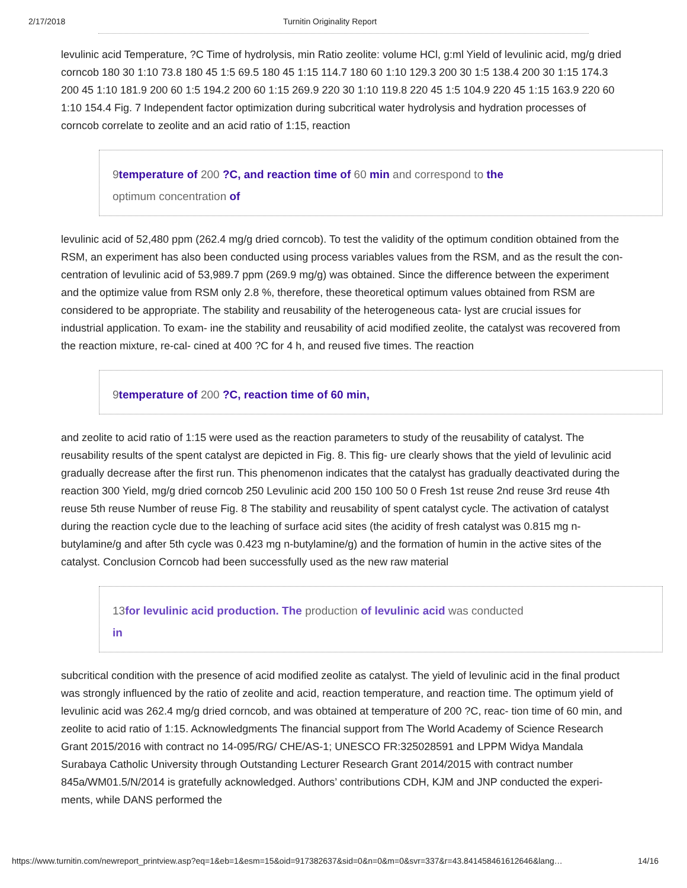2/17/2018 Turnitin Originality Report
levulinic acid Temperature, ?C Time of hydrolysis, min Ratio zeolite: volume HCl, g:ml Yield of levulinic acid, mg/g dried corncob 180 30 1:10 73.8 180 45 1:5 69.5 180 45 1:15 114.7 180 60 1:10 129.3 200 30 1:5 138.4 200 30 1:15 174.3 200 45 1:10 181.9 200 60 1:5 194.2 200 60 1:15 269.9 220 30 1:10 119.8 220 45 1:5 104.9 220 45 1:15 163.9 220 60 1:10 154.4 Fig. 7 Independent factor optimization during subcritical water hydrolysis and hydration processes of corncob correlate to zeolite and an acid ratio of 1:15, reaction
9temperature of 200 ?C, and reaction time of 60 min and correspond to the
optimum concentration of
levulinic acid of 52,480 ppm (262.4 mg/g dried corncob). To test the validity of the optimum condition obtained from the RSM, an experiment has also been conducted using process variables values from the RSM, and as the result the con- centration of levulinic acid of 53,989.7 ppm (269.9 mg/g) was obtained. Since the difference between the experiment and the optimize value from RSM only 2.8 %, therefore, these theoretical optimum values obtained from RSM are considered to be appropriate. The stability and reusability of the heterogeneous cata- lyst are crucial issues for industrial application. To exam- ine the stability and reusability of acid modified zeolite, the catalyst was recovered from the reaction mixture, re-cal- cined at 400 ?C for 4 h, and reused five times. The reaction
9temperature of 200 ?C, reaction time of 60 min,
and zeolite to acid ratio of 1:15 were used as the reaction parameters to study of the reusability of catalyst. The reusability results of the spent catalyst are depicted in Fig. 8. This fig- ure clearly shows that the yield of levulinic acid gradually decrease after the first run. This phenomenon indicates that the catalyst has gradually deactivated during the reaction 300 Yield, mg/g dried corncob 250 Levulinic acid 200 150 100 50 0 Fresh 1st reuse 2nd reuse 3rd reuse 4th reuse 5th reuse Number of reuse Fig. 8 The stability and reusability of spent catalyst cycle. The activation of catalyst during the reaction cycle due to the leaching of surface acid sites (the acidity of fresh catalyst was 0.815 mg n-butylamine/g and after 5th cycle was 0.423 mg n-butylamine/g) and the formation of humin in the active sites of the catalyst. Conclusion Corncob had been successfully used as the new raw material
13for levulinic acid production. The production of levulinic acid was conducted
in
subcritical condition with the presence of acid modified zeolite as catalyst. The yield of levulinic acid in the final product was strongly influenced by the ratio of zeolite and acid, reaction temperature, and reaction time. The optimum yield of levulinic acid was 262.4 mg/g dried corncob, and was obtained at temperature of 200 ?C, reac- tion time of 60 min, and zeolite to acid ratio of 1:15. Acknowledgments The financial support from The World Academy of Science Research Grant 2015/2016 with contract no 14-095/RG/ CHE/AS-1; UNESCO FR:325028591 and LPPM Widya Mandala Surabaya Catholic University through Outstanding Lecturer Research Grant 2014/2015 with contract number 845a/WM01.5/N/2014 is gratefully acknowledged. Authors’ contributions CDH, KJM and JNP conducted the experi- ments, while DANS performed the
https://www.turnitin.com/newreport_printview.asp?eq=1&eb=1&esm=15&oid=917382637&sid=0&n=0&m=0&svr=337&r=43.841458461612646&lang… 14/16